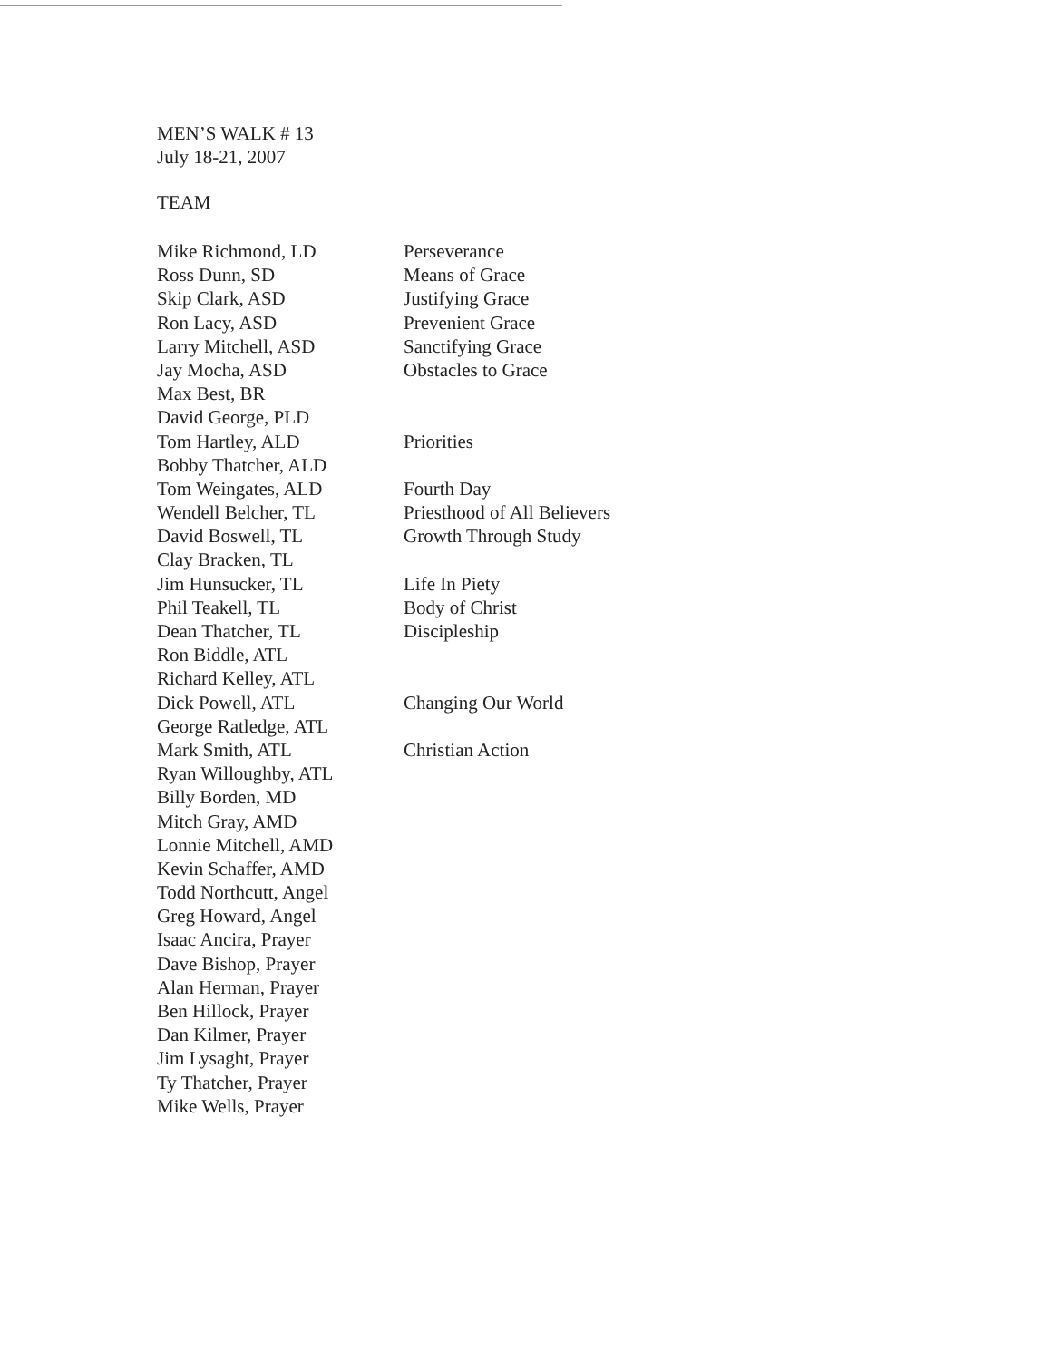MEN’S WALK # 13
July 18-21, 2007
TEAM
| Mike Richmond, LD | Perseverance |
| Ross Dunn, SD | Means of Grace |
| Skip Clark, ASD | Justifying Grace |
| Ron Lacy, ASD | Prevenient Grace |
| Larry Mitchell, ASD | Sanctifying Grace |
| Jay Mocha, ASD | Obstacles to Grace |
| Max Best, BR | |
| David George, PLD | |
| Tom Hartley, ALD | Priorities |
| Bobby Thatcher, ALD | |
| Tom Weingates, ALD | Fourth Day |
| Wendell Belcher, TL | Priesthood of All Believers |
| David Boswell, TL | Growth Through Study |
| Clay Bracken, TL | |
| Jim Hunsucker, TL | Life In Piety |
| Phil Teakell, TL | Body of Christ |
| Dean Thatcher, TL | Discipleship |
| Ron Biddle, ATL | |
| Richard Kelley, ATL | |
| Dick Powell, ATL | Changing Our World |
| George Ratledge, ATL | |
| Mark Smith, ATL | Christian Action |
| Ryan Willoughby, ATL | |
| Billy Borden, MD | |
| Mitch Gray, AMD | |
| Lonnie Mitchell, AMD | |
| Kevin Schaffer, AMD | |
| Todd Northcutt, Angel | |
| Greg Howard, Angel | |
| Isaac Ancira, Prayer | |
| Dave Bishop, Prayer | |
| Alan Herman, Prayer | |
| Ben Hillock, Prayer | |
| Dan Kilmer, Prayer | |
| Jim Lysaght, Prayer | |
| Ty Thatcher, Prayer | |
| Mike Wells, Prayer | |